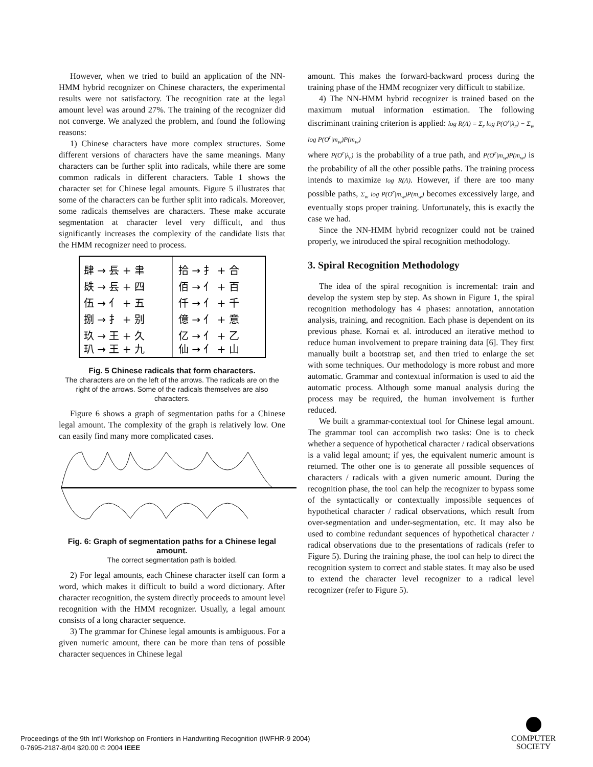However, when we tried to build an application of the NN-HMM hybrid recognizer on Chinese characters, the experimental results were not satisfactory. The recognition rate at the legal amount level was around 27%. The training of the recognizer did not converge. We analyzed the problem, and found the following reasons:
1) Chinese characters have more complex structures. Some different versions of characters have the same meanings. Many characters can be further split into radicals, while there are some common radicals in different characters. Table 1 shows the character set for Chinese legal amounts. Figure 5 illustrates that some of the characters can be further split into radicals. Moreover, some radicals themselves are characters. These make accurate segmentation at character level very difficult, and thus significantly increases the complexity of the candidate lists that the HMM recognizer need to process.
肆 → 镸 + 聿
拾 → 扌 + 合
镻 → 镸 + 四
佰 → 亻 + 百
伍 → 亻 + 五
仟 → 亻 + 千
捌 → 扌 + 别
億 → 亻 + 意
玖 → 王 + 久
亿 → 亻 + 乙
玐 → 王 + 九
仙 → 亻 + 山
Fig. 5 Chinese radicals that form characters.
The characters are on the left of the arrows. The radicals are on the right of the arrows. Some of the radicals themselves are also characters.
Figure 6 shows a graph of segmentation paths for a Chinese legal amount. The complexity of the graph is relatively low. One can easily find many more complicated cases.
Fig. 6: Graph of segmentation paths for a Chinese legal amount.
The correct segmentation path is bolded.
2) For legal amounts, each Chinese character itself can form a word, which makes it difficult to build a word dictionary. After character recognition, the system directly proceeds to amount level recognition with the HMM recognizer. Usually, a legal amount consists of a long character sequence.
3) The grammar for Chinese legal amounts is ambiguous. For a given numeric amount, there can be more than tens of possible character sequences in Chinese legal
amount. This makes the forward-backward process during the training phase of the HMM recognizer very difficult to stabilize.
4) The NN-HMM hybrid recognizer is trained based on the maximum mutual information estimation. The following discriminant training criterion is applied: log R(Λ) = Σ<sub>r</sub> log P(O<sup>r</sup>|λ<sub>r</sub>) − Σ<sub>w</sub> log P(O<sup>r</sup>|m<sub>w</sub>)P(m<sub>w</sub>)
where P(O<sup>r</sup>|λ<sub>r</sub>) is the probability of a true path, and P(O<sup>r</sup>|m<sub>w</sub>)P(m<sub>w</sub>) is the probability of all the other possible paths. The training process intends to maximize log R(Λ). However, if there are too many possible paths, Σ<sub>w</sub> log P(O<sup>r</sup>|m<sub>w</sub>)P(m<sub>w</sub>) becomes excessively large, and eventually stops proper training. Unfortunately, this is exactly the case we had.
Since the NN-HMM hybrid recognizer could not be trained properly, we introduced the spiral recognition methodology.
3. Spiral Recognition Methodology
The idea of the spiral recognition is incremental: train and develop the system step by step. As shown in Figure 1, the spiral recognition methodology has 4 phases: annotation, annotation analysis, training, and recognition. Each phase is dependent on its previous phase. Kornai et al. introduced an iterative method to reduce human involvement to prepare training data [6]. They first manually built a bootstrap set, and then tried to enlarge the set with some techniques. Our methodology is more robust and more automatic. Grammar and contextual information is used to aid the automatic process. Although some manual analysis during the process may be required, the human involvement is further reduced.
We built a grammar-contextual tool for Chinese legal amount. The grammar tool can accomplish two tasks: One is to check whether a sequence of hypothetical character / radical observations is a valid legal amount; if yes, the equivalent numeric amount is returned. The other one is to generate all possible sequences of characters / radicals with a given numeric amount. During the recognition phase, the tool can help the recognizer to bypass some of the syntactically or contextually impossible sequences of hypothetical character / radical observations, which result from over-segmentation and under-segmentation, etc. It may also be used to combine redundant sequences of hypothetical character / radical observations due to the presentations of radicals (refer to Figure 5). During the training phase, the tool can help to direct the recognition system to correct and stable states. It may also be used to extend the character level recognizer to a radical level recognizer (refer to Figure 5).
Proceedings of the 9th Int'l Workshop on Frontiers in Handwriting Recognition (IWFHR-9 2004)
0-7695-2187-8/04 $20.00 © 2004 IEEE
COMPUTER
SOCIETY